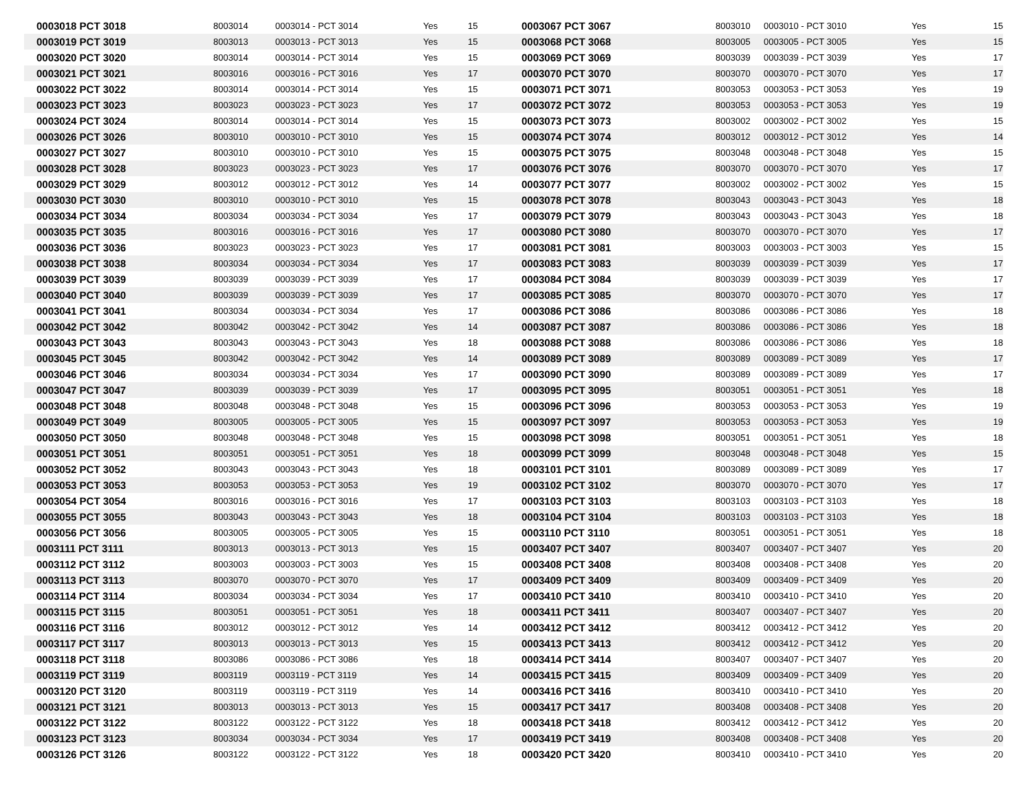| 0003018 PCT 3018 | 8003014 | 0003014 - PCT 3014 | Yes | 15 | 0003067 PCT 3067 | 8003010 | 0003010 - PCT 3010 | Yes | 15 |
| 0003019 PCT 3019 | 8003013 | 0003013 - PCT 3013 | Yes | 15 | 0003068 PCT 3068 | 8003005 | 0003005 - PCT 3005 | Yes | 15 |
| 0003020 PCT 3020 | 8003014 | 0003014 - PCT 3014 | Yes | 15 | 0003069 PCT 3069 | 8003039 | 0003039 - PCT 3039 | Yes | 17 |
| 0003021 PCT 3021 | 8003016 | 0003016 - PCT 3016 | Yes | 17 | 0003070 PCT 3070 | 8003070 | 0003070 - PCT 3070 | Yes | 17 |
| 0003022 PCT 3022 | 8003014 | 0003014 - PCT 3014 | Yes | 15 | 0003071 PCT 3071 | 8003053 | 0003053 - PCT 3053 | Yes | 19 |
| 0003023 PCT 3023 | 8003023 | 0003023 - PCT 3023 | Yes | 17 | 0003072 PCT 3072 | 8003053 | 0003053 - PCT 3053 | Yes | 19 |
| 0003024 PCT 3024 | 8003014 | 0003014 - PCT 3014 | Yes | 15 | 0003073 PCT 3073 | 8003002 | 0003002 - PCT 3002 | Yes | 15 |
| 0003026 PCT 3026 | 8003010 | 0003010 - PCT 3010 | Yes | 15 | 0003074 PCT 3074 | 8003012 | 0003012 - PCT 3012 | Yes | 14 |
| 0003027 PCT 3027 | 8003010 | 0003010 - PCT 3010 | Yes | 15 | 0003075 PCT 3075 | 8003048 | 0003048 - PCT 3048 | Yes | 15 |
| 0003028 PCT 3028 | 8003023 | 0003023 - PCT 3023 | Yes | 17 | 0003076 PCT 3076 | 8003070 | 0003070 - PCT 3070 | Yes | 17 |
| 0003029 PCT 3029 | 8003012 | 0003012 - PCT 3012 | Yes | 14 | 0003077 PCT 3077 | 8003002 | 0003002 - PCT 3002 | Yes | 15 |
| 0003030 PCT 3030 | 8003010 | 0003010 - PCT 3010 | Yes | 15 | 0003078 PCT 3078 | 8003043 | 0003043 - PCT 3043 | Yes | 18 |
| 0003034 PCT 3034 | 8003034 | 0003034 - PCT 3034 | Yes | 17 | 0003079 PCT 3079 | 8003043 | 0003043 - PCT 3043 | Yes | 18 |
| 0003035 PCT 3035 | 8003016 | 0003016 - PCT 3016 | Yes | 17 | 0003080 PCT 3080 | 8003070 | 0003070 - PCT 3070 | Yes | 17 |
| 0003036 PCT 3036 | 8003023 | 0003023 - PCT 3023 | Yes | 17 | 0003081 PCT 3081 | 8003003 | 0003003 - PCT 3003 | Yes | 15 |
| 0003038 PCT 3038 | 8003034 | 0003034 - PCT 3034 | Yes | 17 | 0003083 PCT 3083 | 8003039 | 0003039 - PCT 3039 | Yes | 17 |
| 0003039 PCT 3039 | 8003039 | 0003039 - PCT 3039 | Yes | 17 | 0003084 PCT 3084 | 8003039 | 0003039 - PCT 3039 | Yes | 17 |
| 0003040 PCT 3040 | 8003039 | 0003039 - PCT 3039 | Yes | 17 | 0003085 PCT 3085 | 8003070 | 0003070 - PCT 3070 | Yes | 17 |
| 0003041 PCT 3041 | 8003034 | 0003034 - PCT 3034 | Yes | 17 | 0003086 PCT 3086 | 8003086 | 0003086 - PCT 3086 | Yes | 18 |
| 0003042 PCT 3042 | 8003042 | 0003042 - PCT 3042 | Yes | 14 | 0003087 PCT 3087 | 8003086 | 0003086 - PCT 3086 | Yes | 18 |
| 0003043 PCT 3043 | 8003043 | 0003043 - PCT 3043 | Yes | 18 | 0003088 PCT 3088 | 8003086 | 0003086 - PCT 3086 | Yes | 18 |
| 0003045 PCT 3045 | 8003042 | 0003042 - PCT 3042 | Yes | 14 | 0003089 PCT 3089 | 8003089 | 0003089 - PCT 3089 | Yes | 17 |
| 0003046 PCT 3046 | 8003034 | 0003034 - PCT 3034 | Yes | 17 | 0003090 PCT 3090 | 8003089 | 0003089 - PCT 3089 | Yes | 17 |
| 0003047 PCT 3047 | 8003039 | 0003039 - PCT 3039 | Yes | 17 | 0003095 PCT 3095 | 8003051 | 0003051 - PCT 3051 | Yes | 18 |
| 0003048 PCT 3048 | 8003048 | 0003048 - PCT 3048 | Yes | 15 | 0003096 PCT 3096 | 8003053 | 0003053 - PCT 3053 | Yes | 19 |
| 0003049 PCT 3049 | 8003005 | 0003005 - PCT 3005 | Yes | 15 | 0003097 PCT 3097 | 8003053 | 0003053 - PCT 3053 | Yes | 19 |
| 0003050 PCT 3050 | 8003048 | 0003048 - PCT 3048 | Yes | 15 | 0003098 PCT 3098 | 8003051 | 0003051 - PCT 3051 | Yes | 18 |
| 0003051 PCT 3051 | 8003051 | 0003051 - PCT 3051 | Yes | 18 | 0003099 PCT 3099 | 8003048 | 0003048 - PCT 3048 | Yes | 15 |
| 0003052 PCT 3052 | 8003043 | 0003043 - PCT 3043 | Yes | 18 | 0003101 PCT 3101 | 8003089 | 0003089 - PCT 3089 | Yes | 17 |
| 0003053 PCT 3053 | 8003053 | 0003053 - PCT 3053 | Yes | 19 | 0003102 PCT 3102 | 8003070 | 0003070 - PCT 3070 | Yes | 17 |
| 0003054 PCT 3054 | 8003016 | 0003016 - PCT 3016 | Yes | 17 | 0003103 PCT 3103 | 8003103 | 0003103 - PCT 3103 | Yes | 18 |
| 0003055 PCT 3055 | 8003043 | 0003043 - PCT 3043 | Yes | 18 | 0003104 PCT 3104 | 8003103 | 0003103 - PCT 3103 | Yes | 18 |
| 0003056 PCT 3056 | 8003005 | 0003005 - PCT 3005 | Yes | 15 | 0003110 PCT 3110 | 8003051 | 0003051 - PCT 3051 | Yes | 18 |
| 0003111 PCT 3111 | 8003013 | 0003013 - PCT 3013 | Yes | 15 | 0003407 PCT 3407 | 8003407 | 0003407 - PCT 3407 | Yes | 20 |
| 0003112 PCT 3112 | 8003003 | 0003003 - PCT 3003 | Yes | 15 | 0003408 PCT 3408 | 8003408 | 0003408 - PCT 3408 | Yes | 20 |
| 0003113 PCT 3113 | 8003070 | 0003070 - PCT 3070 | Yes | 17 | 0003409 PCT 3409 | 8003409 | 0003409 - PCT 3409 | Yes | 20 |
| 0003114 PCT 3114 | 8003034 | 0003034 - PCT 3034 | Yes | 17 | 0003410 PCT 3410 | 8003410 | 0003410 - PCT 3410 | Yes | 20 |
| 0003115 PCT 3115 | 8003051 | 0003051 - PCT 3051 | Yes | 18 | 0003411 PCT 3411 | 8003407 | 0003407 - PCT 3407 | Yes | 20 |
| 0003116 PCT 3116 | 8003012 | 0003012 - PCT 3012 | Yes | 14 | 0003412 PCT 3412 | 8003412 | 0003412 - PCT 3412 | Yes | 20 |
| 0003117 PCT 3117 | 8003013 | 0003013 - PCT 3013 | Yes | 15 | 0003413 PCT 3413 | 8003412 | 0003412 - PCT 3412 | Yes | 20 |
| 0003118 PCT 3118 | 8003086 | 0003086 - PCT 3086 | Yes | 18 | 0003414 PCT 3414 | 8003407 | 0003407 - PCT 3407 | Yes | 20 |
| 0003119 PCT 3119 | 8003119 | 0003119 - PCT 3119 | Yes | 14 | 0003415 PCT 3415 | 8003409 | 0003409 - PCT 3409 | Yes | 20 |
| 0003120 PCT 3120 | 8003119 | 0003119 - PCT 3119 | Yes | 14 | 0003416 PCT 3416 | 8003410 | 0003410 - PCT 3410 | Yes | 20 |
| 0003121 PCT 3121 | 8003013 | 0003013 - PCT 3013 | Yes | 15 | 0003417 PCT 3417 | 8003408 | 0003408 - PCT 3408 | Yes | 20 |
| 0003122 PCT 3122 | 8003122 | 0003122 - PCT 3122 | Yes | 18 | 0003418 PCT 3418 | 8003412 | 0003412 - PCT 3412 | Yes | 20 |
| 0003123 PCT 3123 | 8003034 | 0003034 - PCT 3034 | Yes | 17 | 0003419 PCT 3419 | 8003408 | 0003408 - PCT 3408 | Yes | 20 |
| 0003126 PCT 3126 | 8003122 | 0003122 - PCT 3122 | Yes | 18 | 0003420 PCT 3420 | 8003410 | 0003410 - PCT 3410 | Yes | 20 |